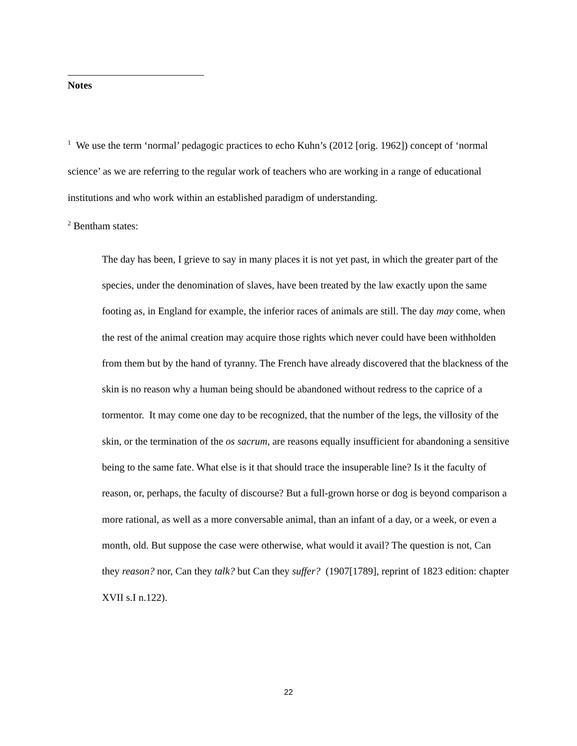Notes
<sup>1</sup> We use the term ‘normal’ pedagogic practices to echo Kuhn’s (2012 [orig. 1962]) concept of ‘normal science’ as we are referring to the regular work of teachers who are working in a range of educational institutions and who work within an established paradigm of understanding.
<sup>2</sup> Bentham states:
The day has been, I grieve to say in many places it is not yet past, in which the greater part of the species, under the denomination of slaves, have been treated by the law exactly upon the same footing as, in England for example, the inferior races of animals are still. The day may come, when the rest of the animal creation may acquire those rights which never could have been withholden from them but by the hand of tyranny. The French have already discovered that the blackness of the skin is no reason why a human being should be abandoned without redress to the caprice of a tormentor. It may come one day to be recognized, that the number of the legs, the villosity of the skin, or the termination of the os sacrum, are reasons equally insufficient for abandoning a sensitive being to the same fate. What else is it that should trace the insuperable line? Is it the faculty of reason, or, perhaps, the faculty of discourse? But a full-grown horse or dog is beyond comparison a more rational, as well as a more conversable animal, than an infant of a day, or a week, or even a month, old. But suppose the case were otherwise, what would it avail? The question is not, Can they reason? nor, Can they talk? but Can they suffer? (1907[1789], reprint of 1823 edition: chapter XVII s.I n.122).
22